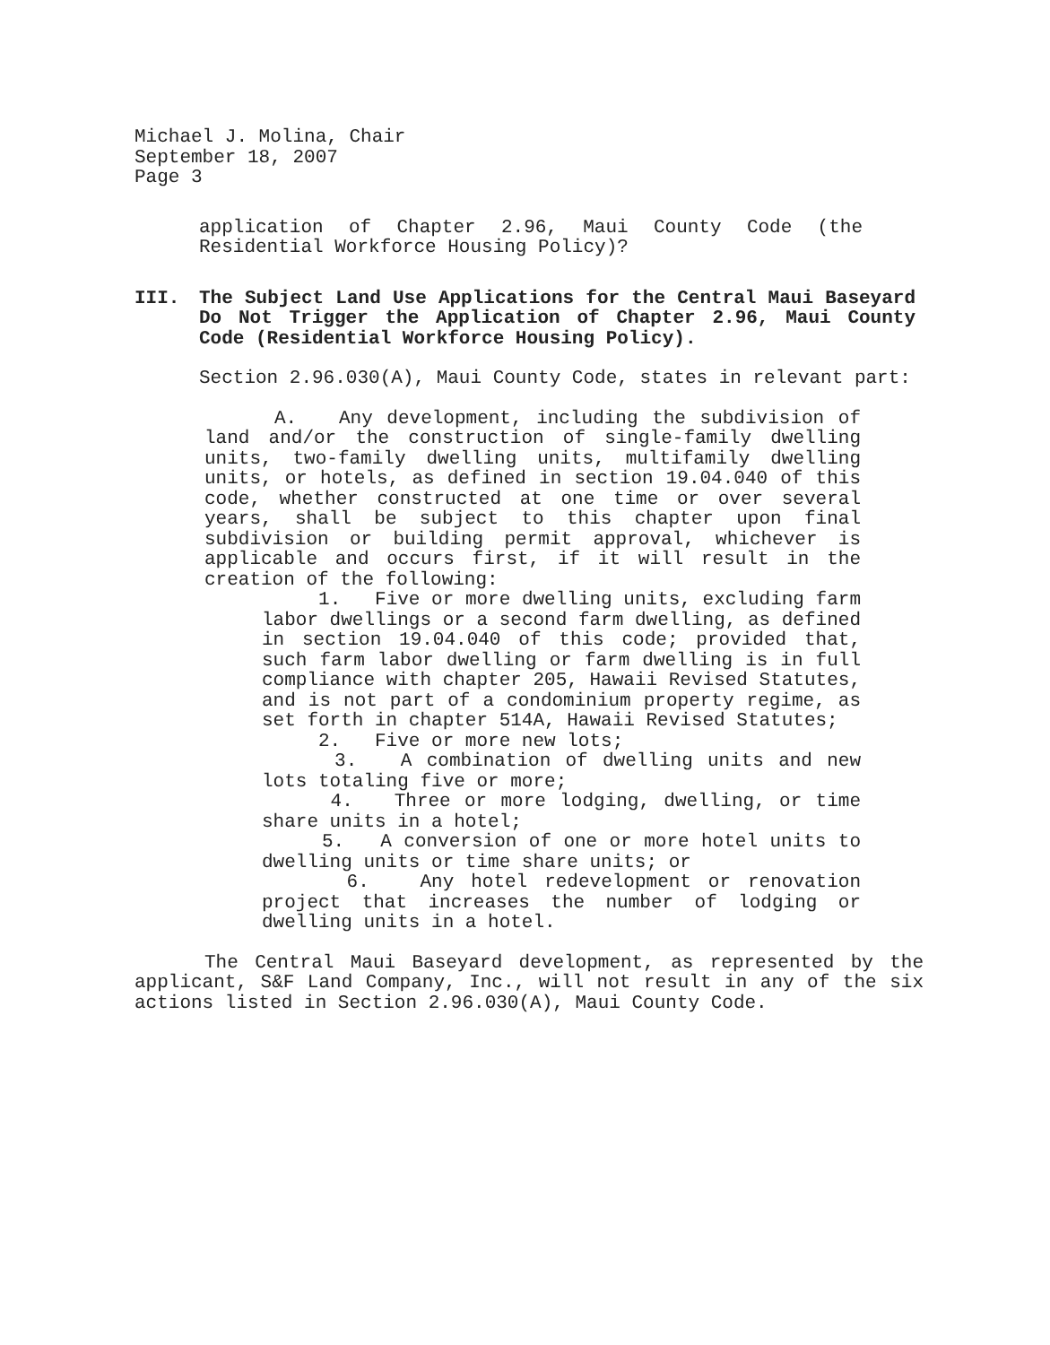Michael J. Molina, Chair
September 18, 2007
Page 3
application of Chapter 2.96, Maui County Code (the Residential Workforce Housing Policy)?
III. The Subject Land Use Applications for the Central Maui Baseyard Do Not Trigger the Application of Chapter 2.96, Maui County Code (Residential Workforce Housing Policy).
Section 2.96.030(A), Maui County Code, states in relevant part:
A. Any development, including the subdivision of land and/or the construction of single-family dwelling units, two-family dwelling units, multifamily dwelling units, or hotels, as defined in section 19.04.040 of this code, whether constructed at one time or over several years, shall be subject to this chapter upon final subdivision or building permit approval, whichever is applicable and occurs first, if it will result in the creation of the following:
1. Five or more dwelling units, excluding farm labor dwellings or a second farm dwelling, as defined in section 19.04.040 of this code; provided that, such farm labor dwelling or farm dwelling is in full compliance with chapter 205, Hawaii Revised Statutes, and is not part of a condominium property regime, as set forth in chapter 514A, Hawaii Revised Statutes;
2. Five or more new lots;
3. A combination of dwelling units and new lots totaling five or more;
4. Three or more lodging, dwelling, or time share units in a hotel;
5. A conversion of one or more hotel units to dwelling units or time share units; or
6. Any hotel redevelopment or renovation project that increases the number of lodging or dwelling units in a hotel.
The Central Maui Baseyard development, as represented by the applicant, S&F Land Company, Inc., will not result in any of the six actions listed in Section 2.96.030(A), Maui County Code.